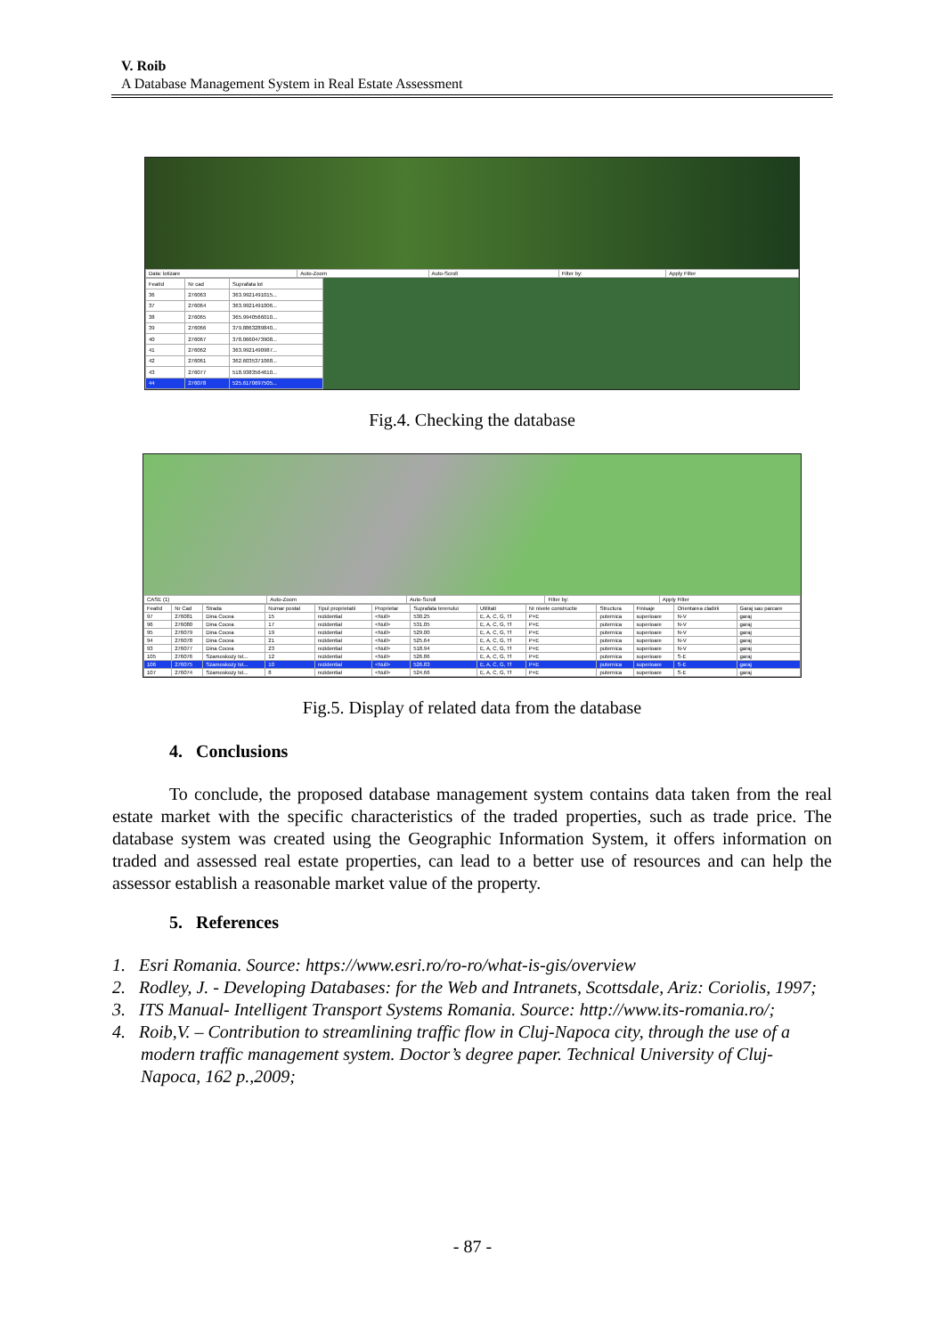V. Roib
A Database Management System in Real Estate Assessment
| Data: lotizare | Auto-Zoom | Auto-Scroll | Filter by: | Apply Filter |
| --- | --- | --- | --- | --- |
| FeatId | Nr cad | Suprafata lot |
| --- | --- | --- |
| 36 | 276063 | 363.9921491015... |
| 37 | 276064 | 363.9921491006... |
| 38 | 276065 | 365.9940566010... |
| 39 | 276066 | 379.8863289840... |
| 40 | 276067 | 378.0660473908... |
| 41 | 276062 | 363.9921490987... |
| 42 | 276061 | 362.6035371068... |
| 43 | 276077 | 518.9383564610... |
| 44 | 276078 | 525.6170697505... |
Fig.4. Checking the database
| CASE (1) | Auto-Zoom | Auto-Scroll | Filter by: | Apply Filter |
| --- | --- | --- | --- | --- |
| FeatId | Nr Cad | Strada | Numar postal | Tipul proprietatii | Proprietar | Suprafata terenului | Utilitati | Nr nivele constructie | Structura | Finisaje | Orientarea cladirii | Garaj sau parcare |
| --- | --- | --- | --- | --- | --- | --- | --- | --- | --- | --- | --- | --- |
| 97 | 276081 | Dina Cocea | 15 | rezidential | <Null> | 530.25 | E, A, C, G, Tf | P+E | puternica | superioare | N-V | garaj |
| 96 | 276080 | Dina Cocea | 17 | rezidential | <Null> | 531.05 | E, A, C, G, Tf | P+E | puternica | superioare | N-V | garaj |
| 95 | 276079 | Dina Cocea | 19 | rezidential | <Null> | 529.00 | E, A, C, G, Tf | P+E | puternica | superioare | N-V | garaj |
| 94 | 276078 | Dina Cocea | 21 | rezidential | <Null> | 525.64 | E, A, C, G, Tf | P+E | puternica | superioare | N-V | garaj |
| 93 | 276077 | Dina Cocea | 23 | rezidential | <Null> | 518.94 | E, A, C, G, Tf | P+E | puternica | superioare | N-V | garaj |
| 105 | 276076 | Szamoskozy Ist... | 12 | rezidential | <Null> | 526.86 | E, A, C, G, Tf | P+E | puternica | superioare | S-E | garaj |
| 106 | 276075 | Szamoskozy Ist... | 10 | rezidential | <Null> | 526.83 | E, A, C, G, Tf | P+E | puternica | superioare | S-E | garaj |
| 107 | 276074 | Szamoskozy Ist... | 8 | rezidential | <Null> | 524.66 | E, A, C, G, Tf | P+E | puternica | superioare | S-E | garaj |
Fig.5. Display of related data from the database
4. Conclusions
To conclude, the proposed database management system contains data taken from the real estate market with the specific characteristics of the traded properties, such as trade price. The database system was created using the Geographic Information System, it offers information on traded and assessed real estate properties, can lead to a better use of resources and can help the assessor establish a reasonable market value of the property.
5. References
1. Esri Romania. Source: https://www.esri.ro/ro-ro/what-is-gis/overview
2. Rodley, J. - Developing Databases: for the Web and Intranets, Scottsdale, Ariz: Coriolis, 1997;
3. ITS Manual- Intelligent Transport Systems Romania. Source: http://www.its-romania.ro/;
4. Roib,V. – Contribution to streamlining traffic flow in Cluj-Napoca city, through the use of a modern traffic management system. Doctor’s degree paper. Technical University of Cluj-Napoca, 162 p.,2009;
- 87 -